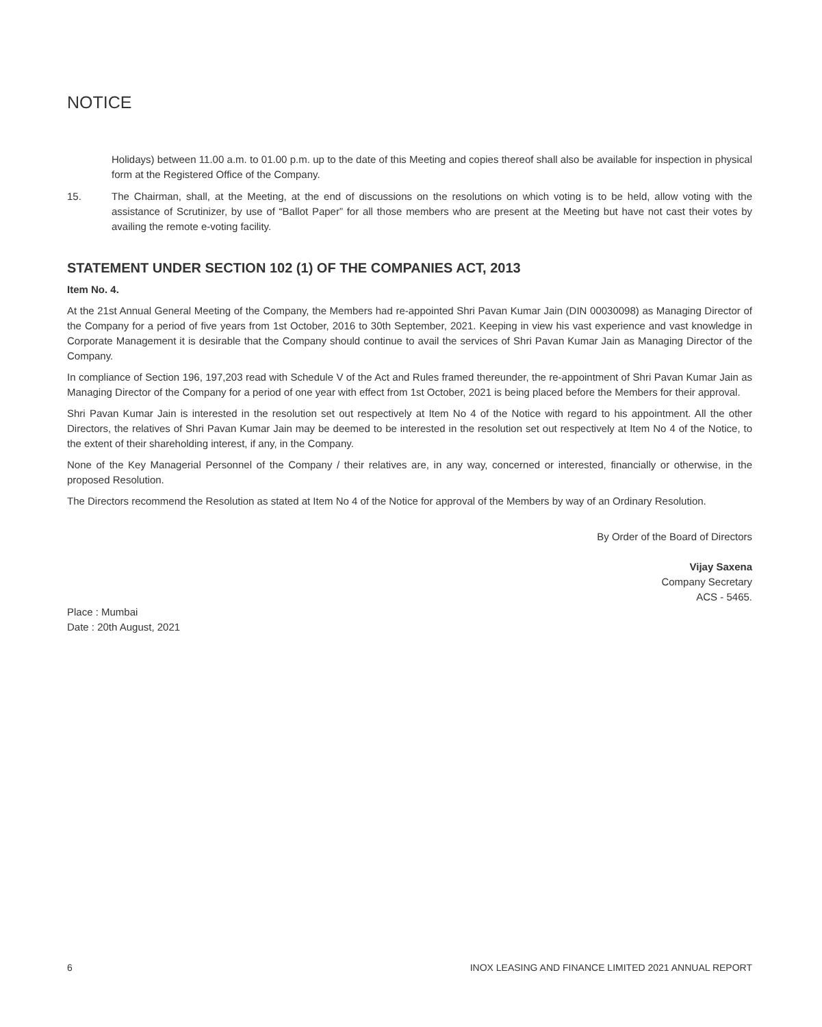NOTICE
Holidays) between 11.00 a.m. to 01.00 p.m. up to the date of this Meeting and copies thereof shall also be available for inspection in physical form at the Registered Office of the Company.
15. The Chairman, shall, at the Meeting, at the end of discussions on the resolutions on which voting is to be held, allow voting with the assistance of Scrutinizer, by use of “Ballot Paper” for all those members who are present at the Meeting but have not cast their votes by availing the remote e-voting facility.
STATEMENT UNDER SECTION 102 (1) OF THE COMPANIES ACT, 2013
Item No. 4.
At the 21st Annual General Meeting of the Company, the Members had re-appointed Shri Pavan Kumar Jain (DIN 00030098) as Managing Director of the Company for a period of five years from 1st October, 2016 to 30th September, 2021. Keeping in view his vast experience and vast knowledge in Corporate Management it is desirable that the Company should continue to avail the services of Shri Pavan Kumar Jain as Managing Director of the Company.
In compliance of Section 196, 197,203 read with Schedule V of the Act and Rules framed thereunder, the re-appointment of Shri Pavan Kumar Jain as Managing Director of the Company for a period of one year with effect from 1st October, 2021 is being placed before the Members for their approval.
Shri Pavan Kumar Jain is interested in the resolution set out respectively at Item No 4 of the Notice with regard to his appointment. All the other Directors, the relatives of Shri Pavan Kumar Jain may be deemed to be interested in the resolution set out respectively at Item No 4 of the Notice, to the extent of their shareholding interest, if any, in the Company.
None of the Key Managerial Personnel of the Company / their relatives are, in any way, concerned or interested, financially or otherwise, in the proposed Resolution.
The Directors recommend the Resolution as stated at Item No 4 of the Notice for approval of the Members by way of an Ordinary Resolution.
By Order of the Board of Directors
Vijay Saxena
Company Secretary
ACS - 5465.
Place : Mumbai
Date : 20th August, 2021
6 INOX LEASING AND FINANCE LIMITED 2021 ANNUAL REPORT